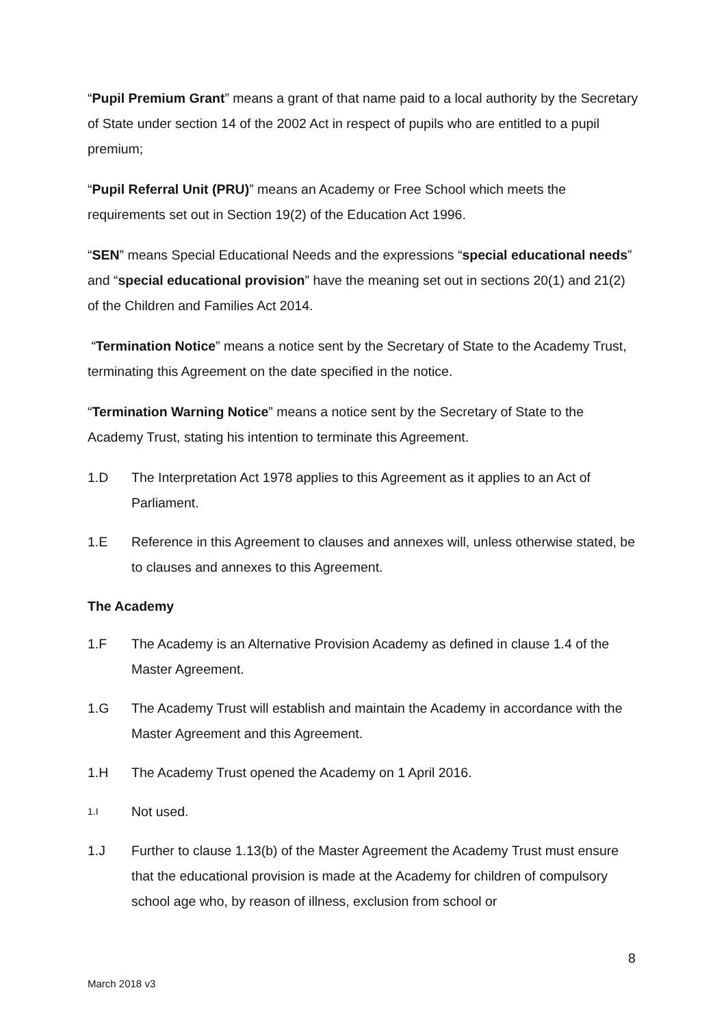“Pupil Premium Grant” means a grant of that name paid to a local authority by the Secretary of State under section 14 of the 2002 Act in respect of pupils who are entitled to a pupil premium;
“Pupil Referral Unit (PRU)” means an Academy or Free School which meets the requirements set out in Section 19(2) of the Education Act 1996.
“SEN” means Special Educational Needs and the expressions “special educational needs” and “special educational provision” have the meaning set out in sections 20(1) and 21(2) of the Children and Families Act 2014.
“Termination Notice” means a notice sent by the Secretary of State to the Academy Trust, terminating this Agreement on the date specified in the notice.
“Termination Warning Notice” means a notice sent by the Secretary of State to the Academy Trust, stating his intention to terminate this Agreement.
1.D The Interpretation Act 1978 applies to this Agreement as it applies to an Act of Parliament.
1.E Reference in this Agreement to clauses and annexes will, unless otherwise stated, be to clauses and annexes to this Agreement.
The Academy
1.F The Academy is an Alternative Provision Academy as defined in clause 1.4 of the Master Agreement.
1.G The Academy Trust will establish and maintain the Academy in accordance with the Master Agreement and this Agreement.
1.H The Academy Trust opened the Academy on 1 April 2016.
1.I Not used.
1.J Further to clause 1.13(b) of the Master Agreement the Academy Trust must ensure that the educational provision is made at the Academy for children of compulsory school age who, by reason of illness, exclusion from school or
8
March 2018 v3